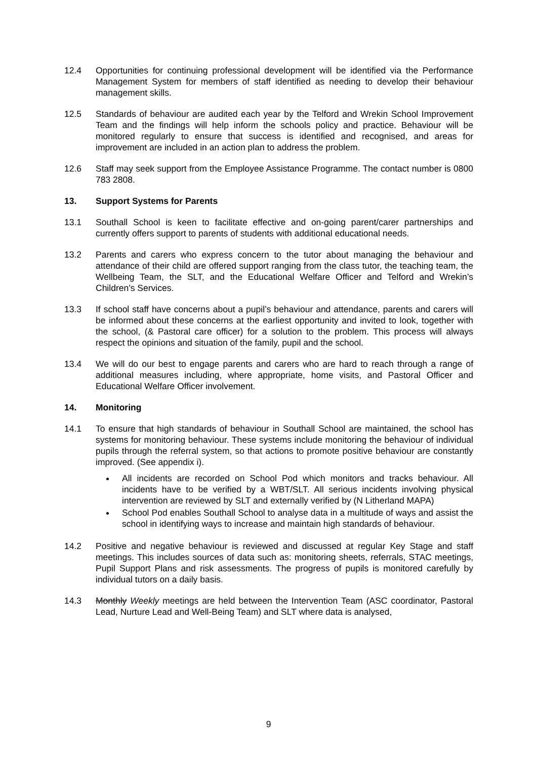12.4 Opportunities for continuing professional development will be identified via the Performance Management System for members of staff identified as needing to develop their behaviour management skills.
12.5 Standards of behaviour are audited each year by the Telford and Wrekin School Improvement Team and the findings will help inform the schools policy and practice. Behaviour will be monitored regularly to ensure that success is identified and recognised, and areas for improvement are included in an action plan to address the problem.
12.6 Staff may seek support from the Employee Assistance Programme. The contact number is 0800 783 2808.
13. Support Systems for Parents
13.1 Southall School is keen to facilitate effective and on-going parent/carer partnerships and currently offers support to parents of students with additional educational needs.
13.2 Parents and carers who express concern to the tutor about managing the behaviour and attendance of their child are offered support ranging from the class tutor, the teaching team, the Wellbeing Team, the SLT, and the Educational Welfare Officer and Telford and Wrekin’s Children’s Services.
13.3 If school staff have concerns about a pupil’s behaviour and attendance, parents and carers will be informed about these concerns at the earliest opportunity and invited to look, together with the school, (& Pastoral care officer) for a solution to the problem. This process will always respect the opinions and situation of the family, pupil and the school.
13.4 We will do our best to engage parents and carers who are hard to reach through a range of additional measures including, where appropriate, home visits, and Pastoral Officer and Educational Welfare Officer involvement.
14. Monitoring
14.1 To ensure that high standards of behaviour in Southall School are maintained, the school has systems for monitoring behaviour. These systems include monitoring the behaviour of individual pupils through the referral system, so that actions to promote positive behaviour are constantly improved. (See appendix i).
All incidents are recorded on School Pod which monitors and tracks behaviour. All incidents have to be verified by a WBT/SLT. All serious incidents involving physical intervention are reviewed by SLT and externally verified by (N Litherland MAPA)
School Pod enables Southall School to analyse data in a multitude of ways and assist the school in identifying ways to increase and maintain high standards of behaviour.
14.2 Positive and negative behaviour is reviewed and discussed at regular Key Stage and staff meetings. This includes sources of data such as: monitoring sheets, referrals, STAC meetings, Pupil Support Plans and risk assessments. The progress of pupils is monitored carefully by individual tutors on a daily basis.
14.3 Monthly Weekly meetings are held between the Intervention Team (ASC coordinator, Pastoral Lead, Nurture Lead and Well-Being Team) and SLT where data is analysed,
9